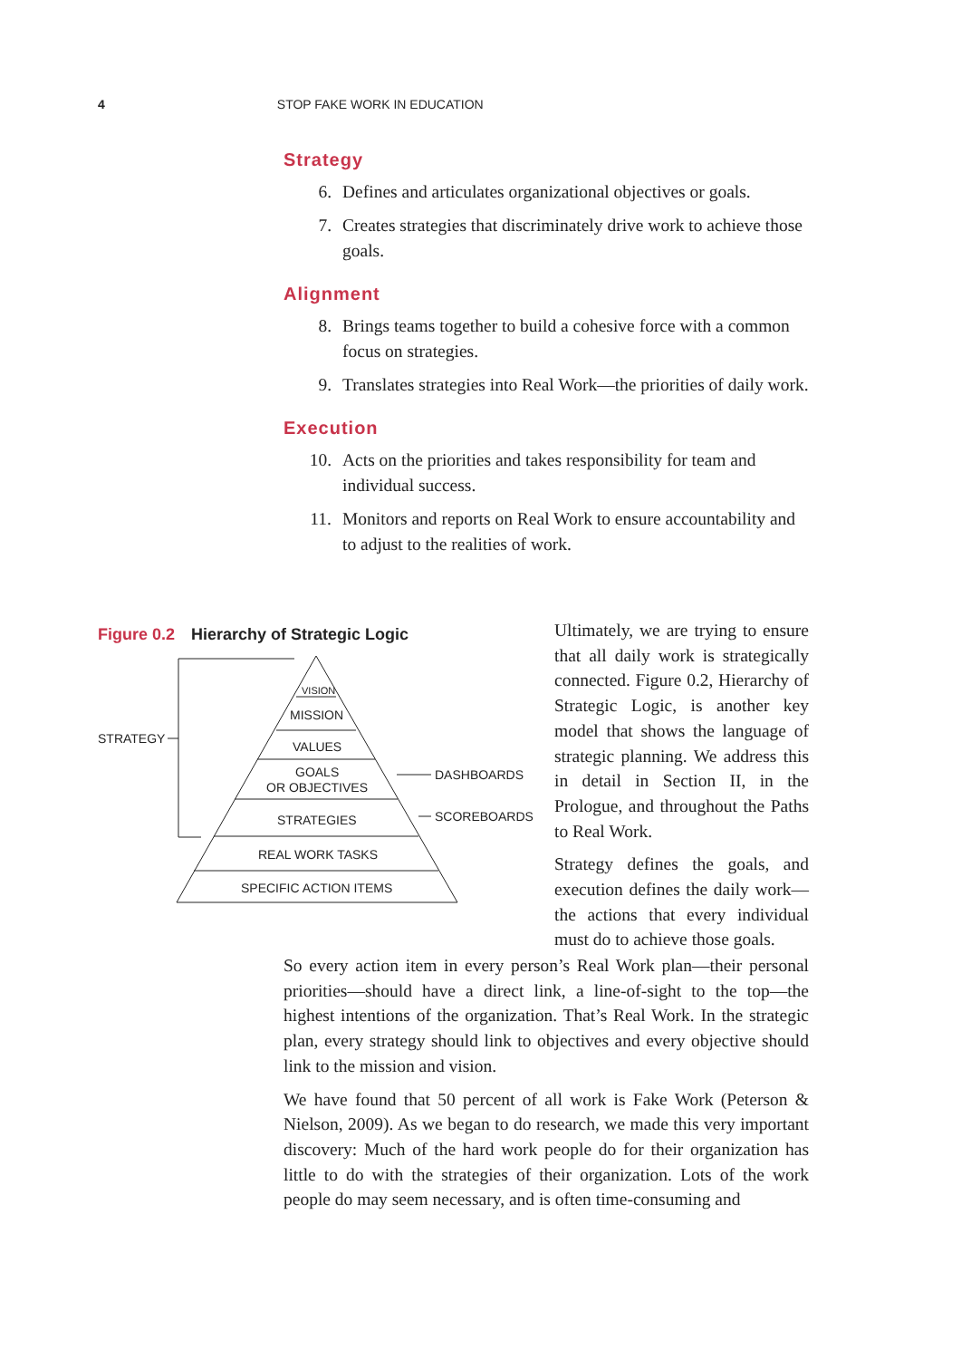4 STOP FAKE WORK IN EDUCATION
Strategy
6. Defines and articulates organizational objectives or goals.
7. Creates strategies that discriminately drive work to achieve those goals.
Alignment
8. Brings teams together to build a cohesive force with a common focus on strategies.
9. Translates strategies into Real Work—the priorities of daily work.
Execution
10. Acts on the priorities and takes responsibility for team and individual success.
11. Monitors and reports on Real Work to ensure accountability and to adjust to the realities of work.
Figure 0.2 Hierarchy of Strategic Logic
VISION
MISSION
VALUES
GOALS
OR OBJECTIVES
STRATEGIES
REAL WORK TASKS
SPECIFIC ACTION ITEMS
STRATEGY
DASHBOARDS
SCOREBOARDS
Ultimately, we are trying to ensure that all daily work is strategically connected. Figure 0.2, Hierarchy of Strategic Logic, is another key model that shows the language of strategic planning. We address this in detail in Section II, in the Prologue, and throughout the Paths to Real Work.
Strategy defines the goals, and execution defines the daily work—the actions that every individual must do to achieve those goals.
So every action item in every person’s Real Work plan—their personal priorities—should have a direct link, a line-of-sight to the top—the highest intentions of the organization. That’s Real Work. In the strategic plan, every strategy should link to objectives and every objective should link to the mission and vision.
We have found that 50 percent of all work is Fake Work (Peterson & Nielson, 2009). As we began to do research, we made this very important discovery: Much of the hard work people do for their organization has little to do with the strategies of their organization. Lots of the work people do may seem necessary, and is often time-consuming and